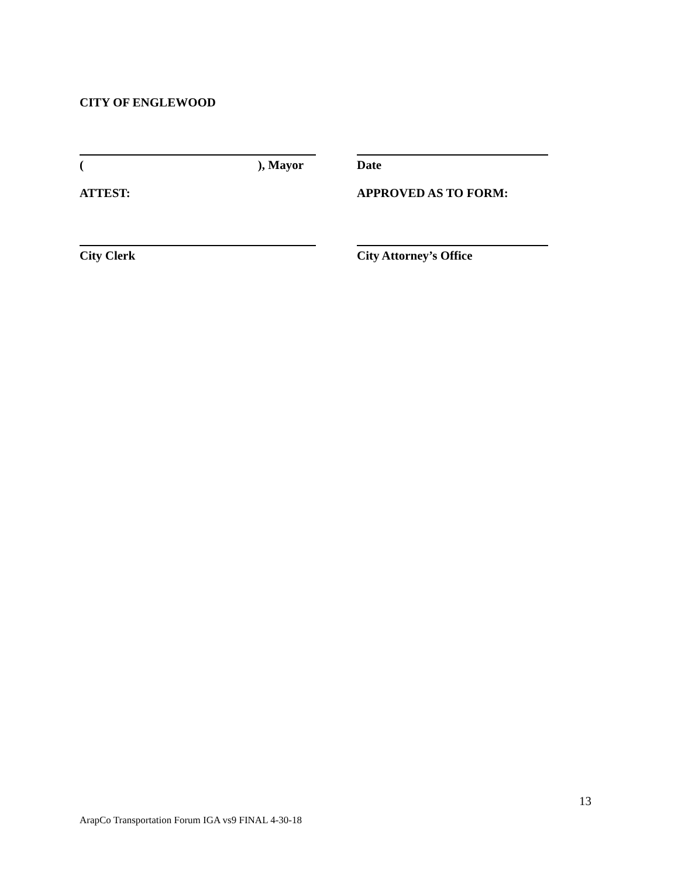CITY OF ENGLEWOOD
(), Mayor Date
ATTEST: APPROVED AS TO FORM:
City Clerk City Attorney’s Office
13
ArapCo Transportation Forum IGA vs9 FINAL 4-30-18